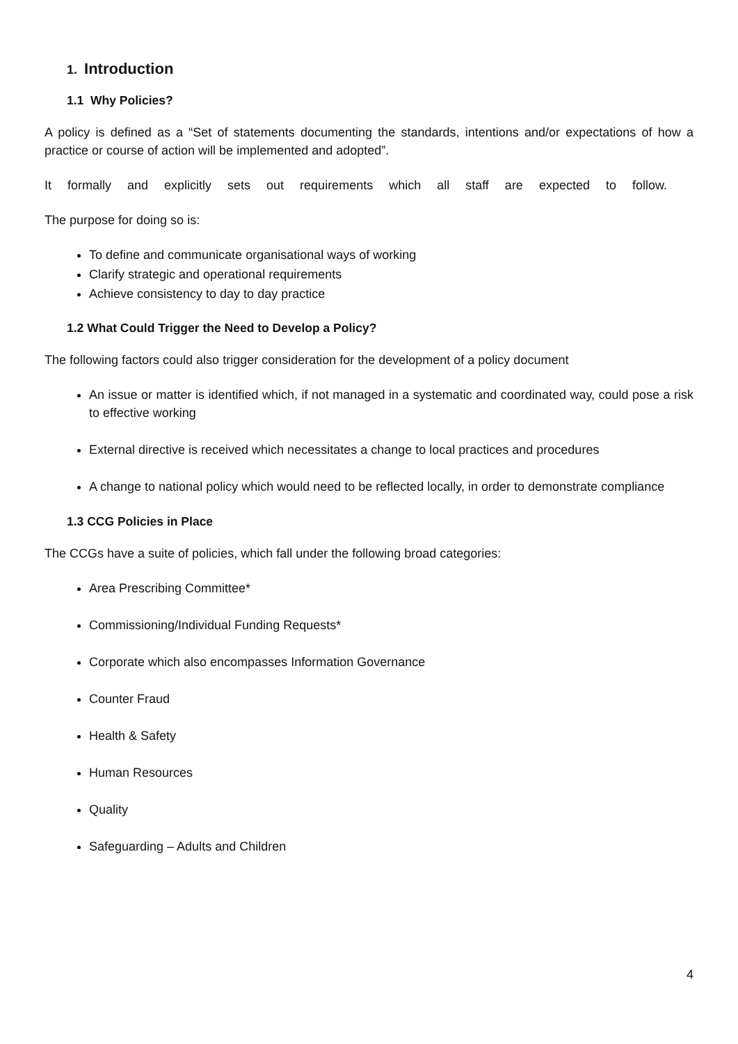1. Introduction
1.1 Why Policies?
A policy is defined as a “Set of statements documenting the standards, intentions and/or expectations of how a practice or course of action will be implemented and adopted”.
It formally and explicitly sets out requirements which all staff are expected to follow.
The purpose for doing so is:
To define and communicate organisational ways of working
Clarify strategic and operational requirements
Achieve consistency to day to day practice
1.2 What Could Trigger the Need to Develop a Policy?
The following factors could also trigger consideration for the development of a policy document
An issue or matter is identified which, if not managed in a systematic and coordinated way, could pose a risk to effective working
External directive is received which necessitates a change to local practices and procedures
A change to national policy which would need to be reflected locally, in order to demonstrate compliance
1.3 CCG Policies in Place
The CCGs have a suite of policies, which fall under the following broad categories:
Area Prescribing Committee*
Commissioning/Individual Funding Requests*
Corporate which also encompasses Information Governance
Counter Fraud
Health & Safety
Human Resources
Quality
Safeguarding – Adults and Children
4